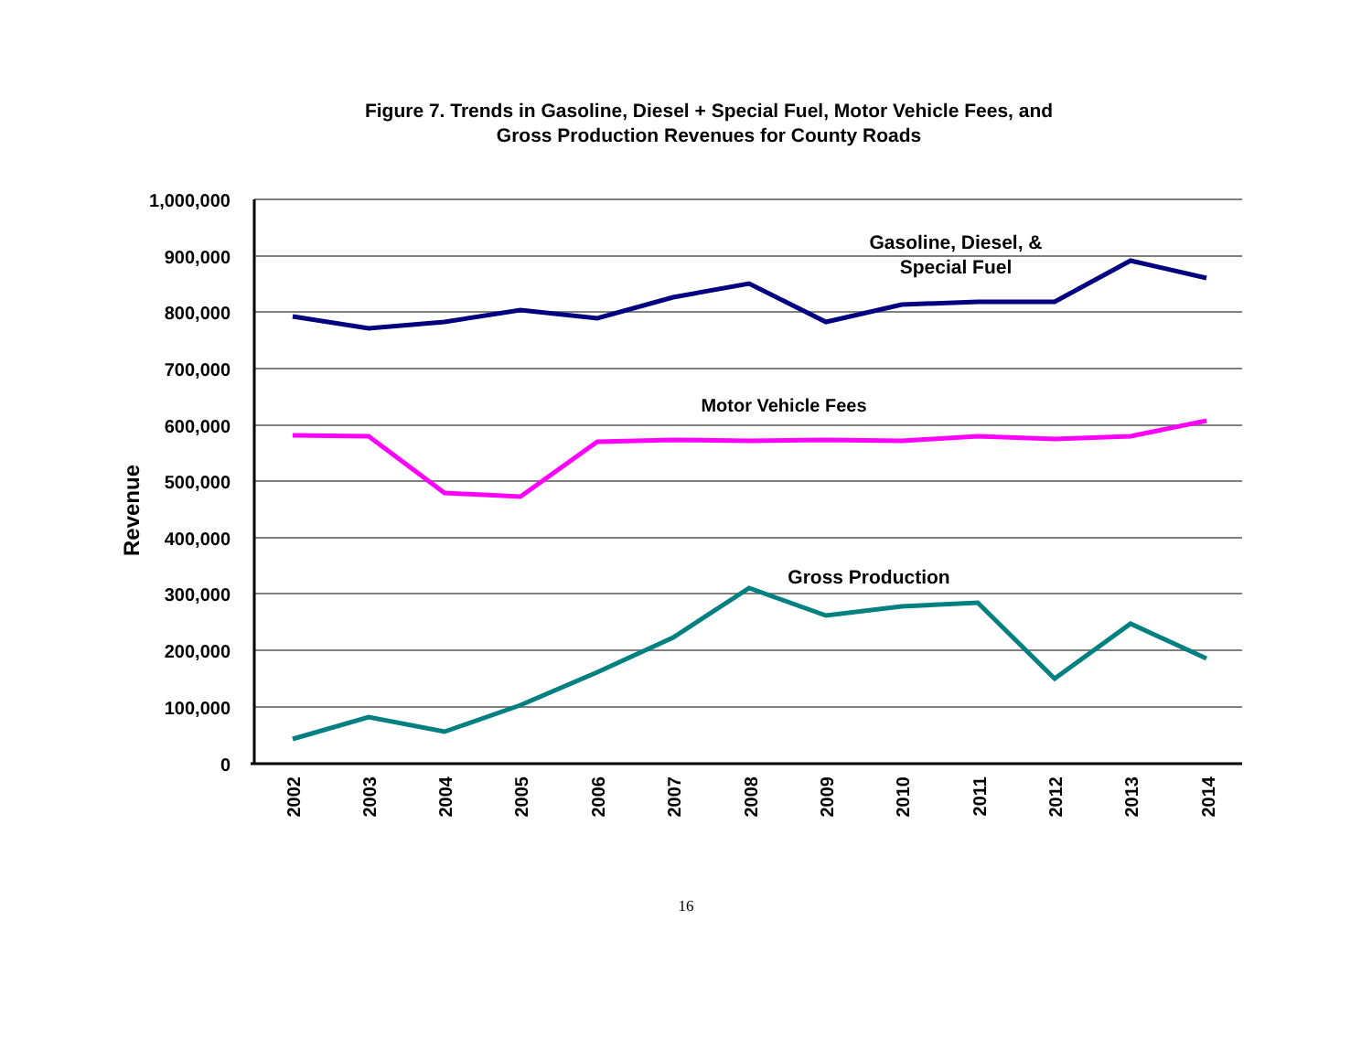Figure 7. Trends in Gasoline, Diesel + Special Fuel, Motor Vehicle Fees, and
Gross Production Revenues for County Roads
1,000,000
900,000
800,000
700,000
600,000
500,000
400,000
300,000
200,000
100,000
0
Revenue
2002
2003
2004
2005
2006
2007
2008
2009
2010
2011
2012
2013
2014
Gasoline, Diesel, &
Special Fuel
Motor Vehicle Fees
Gross Production
16